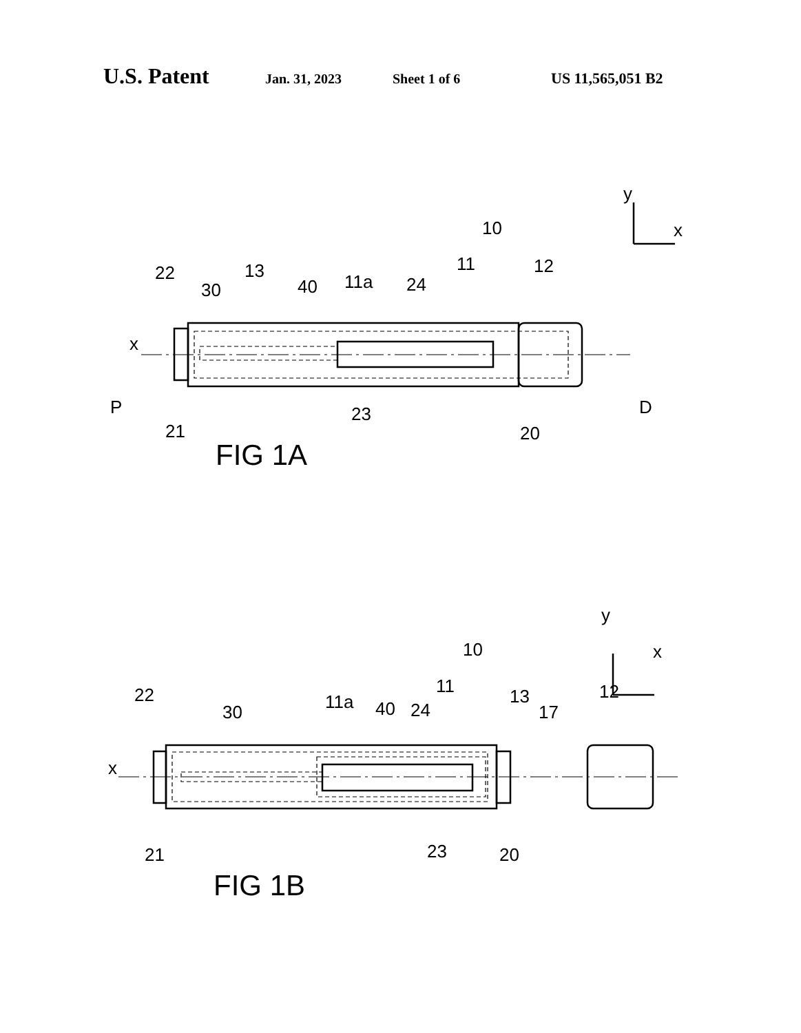U.S. Patent Jan. 31, 2023 Sheet 1 of 6 US 11,565,051 B2
y
x
10
22
13
30
40
11a
24
11
12
x
P
D
23
21
20
FIG 1A
y
x
10
22
30
11a
40
24
11
13
17
12
x
23
21
20
FIG 1B